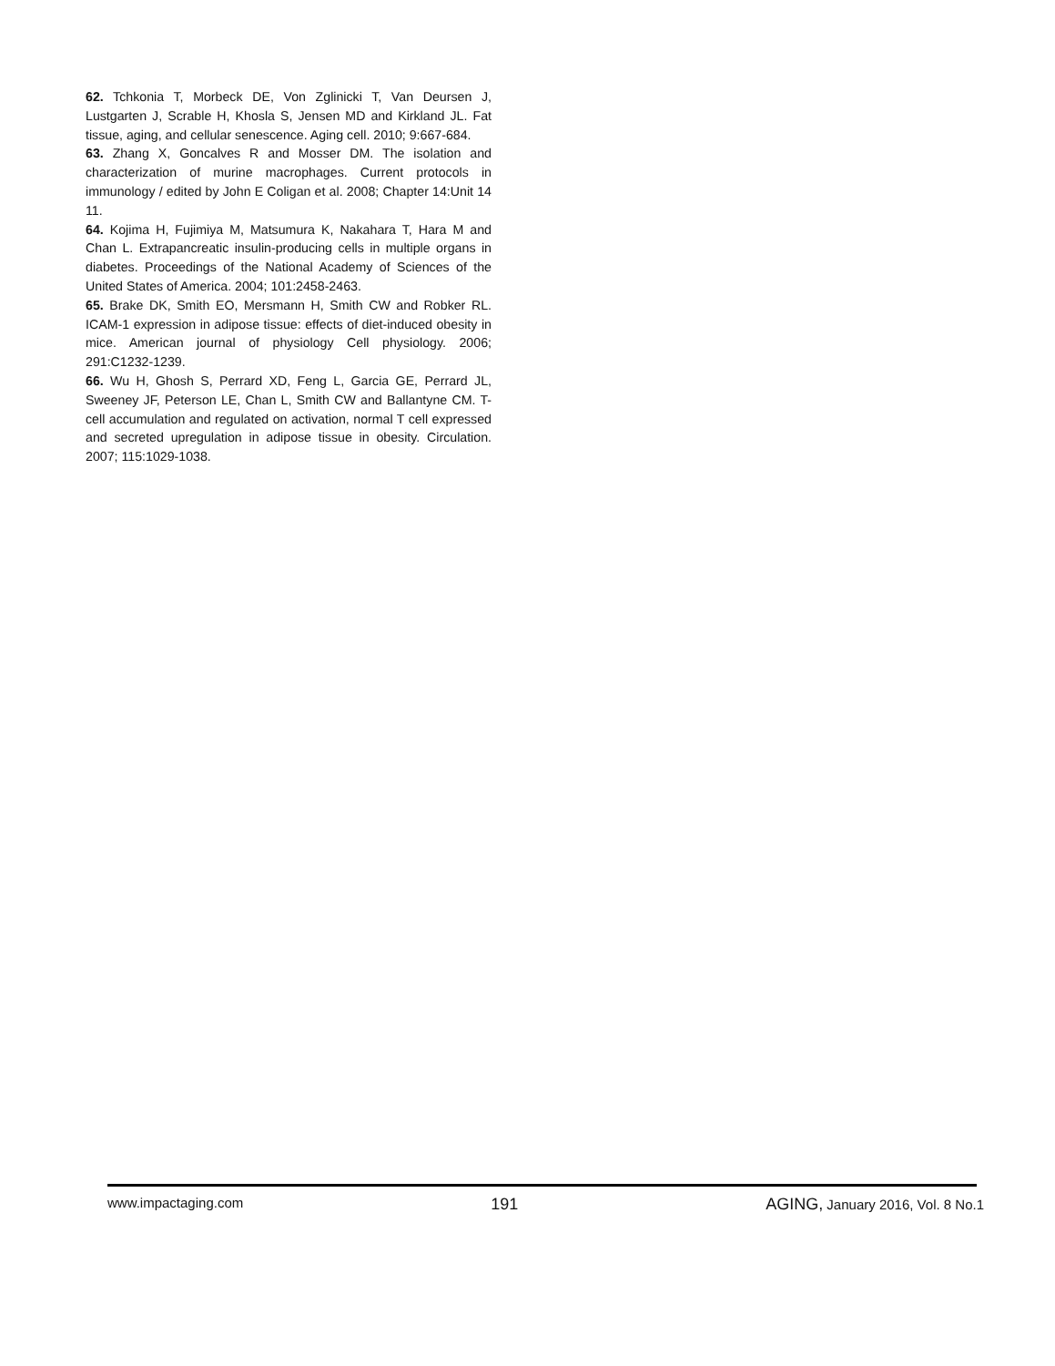62. Tchkonia T, Morbeck DE, Von Zglinicki T, Van Deursen J, Lustgarten J, Scrable H, Khosla S, Jensen MD and Kirkland JL. Fat tissue, aging, and cellular senescence. Aging cell. 2010; 9:667-684.
63. Zhang X, Goncalves R and Mosser DM. The isolation and characterization of murine macrophages. Current protocols in immunology / edited by John E Coligan et al. 2008; Chapter 14:Unit 14 11.
64. Kojima H, Fujimiya M, Matsumura K, Nakahara T, Hara M and Chan L. Extrapancreatic insulin-producing cells in multiple organs in diabetes. Proceedings of the National Academy of Sciences of the United States of America. 2004; 101:2458-2463.
65. Brake DK, Smith EO, Mersmann H, Smith CW and Robker RL. ICAM-1 expression in adipose tissue: effects of diet-induced obesity in mice. American journal of physiology Cell physiology. 2006; 291:C1232-1239.
66. Wu H, Ghosh S, Perrard XD, Feng L, Garcia GE, Perrard JL, Sweeney JF, Peterson LE, Chan L, Smith CW and Ballantyne CM. T-cell accumulation and regulated on activation, normal T cell expressed and secreted upregulation in adipose tissue in obesity. Circulation. 2007; 115:1029-1038.
www.impactaging.com 191 AGING, January 2016, Vol. 8 No.1